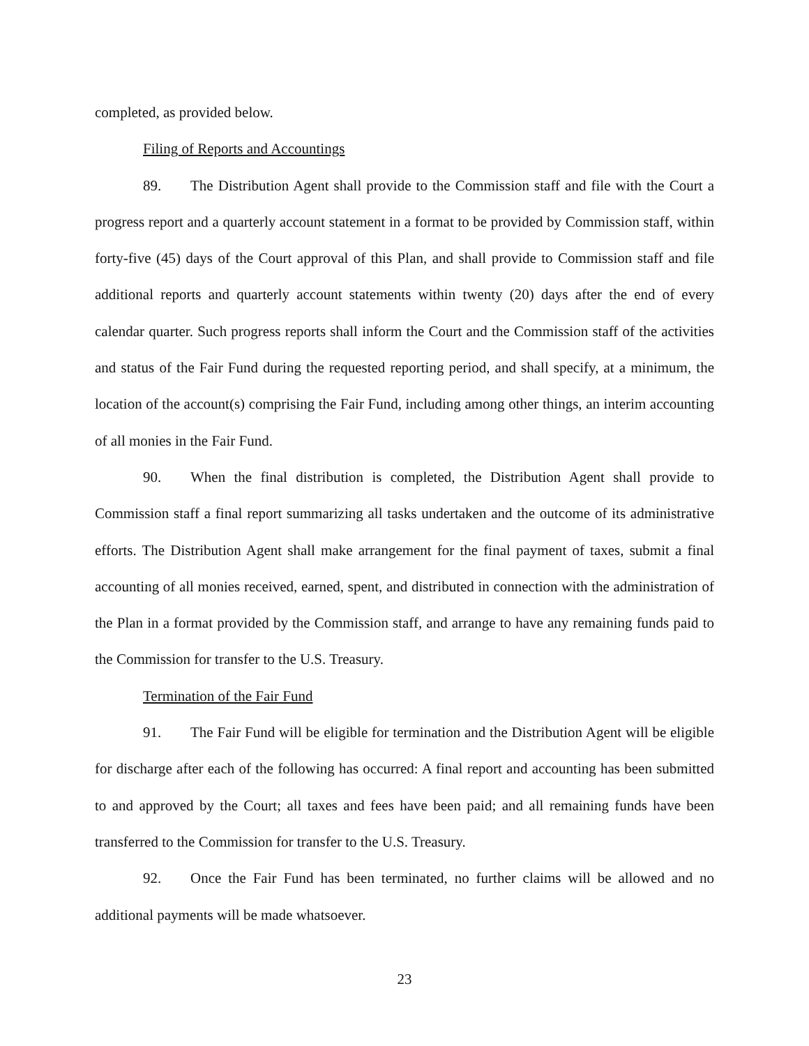completed, as provided below.
Filing of Reports and Accountings
89. The Distribution Agent shall provide to the Commission staff and file with the Court a progress report and a quarterly account statement in a format to be provided by Commission staff, within forty-five (45) days of the Court approval of this Plan, and shall provide to Commission staff and file additional reports and quarterly account statements within twenty (20) days after the end of every calendar quarter. Such progress reports shall inform the Court and the Commission staff of the activities and status of the Fair Fund during the requested reporting period, and shall specify, at a minimum, the location of the account(s) comprising the Fair Fund, including among other things, an interim accounting of all monies in the Fair Fund.
90. When the final distribution is completed, the Distribution Agent shall provide to Commission staff a final report summarizing all tasks undertaken and the outcome of its administrative efforts. The Distribution Agent shall make arrangement for the final payment of taxes, submit a final accounting of all monies received, earned, spent, and distributed in connection with the administration of the Plan in a format provided by the Commission staff, and arrange to have any remaining funds paid to the Commission for transfer to the U.S. Treasury.
Termination of the Fair Fund
91. The Fair Fund will be eligible for termination and the Distribution Agent will be eligible for discharge after each of the following has occurred: A final report and accounting has been submitted to and approved by the Court; all taxes and fees have been paid; and all remaining funds have been transferred to the Commission for transfer to the U.S. Treasury.
92. Once the Fair Fund has been terminated, no further claims will be allowed and no additional payments will be made whatsoever.
23